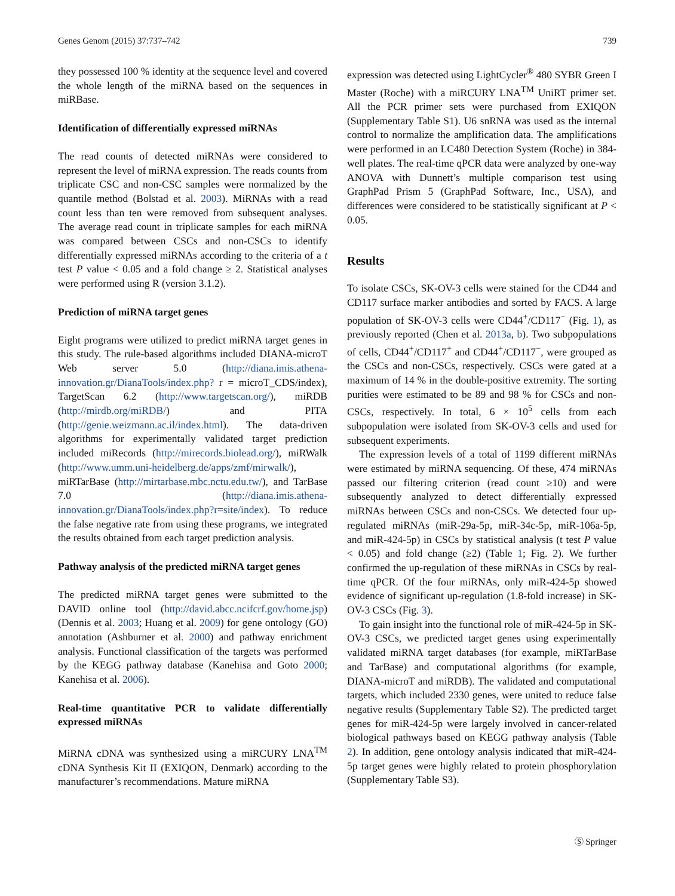Genes Genom (2015) 37:737–742 739
they possessed 100 % identity at the sequence level and covered the whole length of the miRNA based on the sequences in miRBase.
Identification of differentially expressed miRNAs
The read counts of detected miRNAs were considered to represent the level of miRNA expression. The reads counts from triplicate CSC and non-CSC samples were normalized by the quantile method (Bolstad et al. 2003). MiRNAs with a read count less than ten were removed from subsequent analyses. The average read count in triplicate samples for each miRNA was compared between CSCs and non-CSCs to identify differentially expressed miRNAs according to the criteria of a t test P value < 0.05 and a fold change ≥ 2. Statistical analyses were performed using R (version 3.1.2).
Prediction of miRNA target genes
Eight programs were utilized to predict miRNA target genes in this study. The rule-based algorithms included DIANA-microT Web server 5.0 (http://diana.imis.athena-innovation.gr/DianaTools/index.php? r = microT_CDS/index), TargetScan 6.2 (http://www.targetscan.org/), miRDB (http://mirdb.org/miRDB/) and PITA (http://genie.weizmann.ac.il/index.html). The data-driven algorithms for experimentally validated target prediction included miRecords (http://mirecords.biolead.org/), miRWalk (http://www.umm.uni-heidelberg.de/apps/zmf/mirwalk/), miRTarBase (http://mirtarbase.mbc.nctu.edu.tw/), and TarBase 7.0 (http://diana.imis.athena-innovation.gr/DianaTools/index.php?r=site/index). To reduce the false negative rate from using these programs, we integrated the results obtained from each target prediction analysis.
Pathway analysis of the predicted miRNA target genes
The predicted miRNA target genes were submitted to the DAVID online tool (http://david.abcc.ncifcrf.gov/home.jsp) (Dennis et al. 2003; Huang et al. 2009) for gene ontology (GO) annotation (Ashburner et al. 2000) and pathway enrichment analysis. Functional classification of the targets was performed by the KEGG pathway database (Kanehisa and Goto 2000; Kanehisa et al. 2006).
Real-time quantitative PCR to validate differentially expressed miRNAs
MiRNA cDNA was synthesized using a miRCURY LNA<sup>TM</sup> cDNA Synthesis Kit II (EXIQON, Denmark) according to the manufacturer’s recommendations. Mature miRNA
expression was detected using LightCycler<sup>®</sup> 480 SYBR Green I Master (Roche) with a miRCURY LNA<sup>TM</sup> UniRT primer set. All the PCR primer sets were purchased from EXIQON (Supplementary Table S1). U6 snRNA was used as the internal control to normalize the amplification data. The amplifications were performed in an LC480 Detection System (Roche) in 384-well plates. The real-time qPCR data were analyzed by one-way ANOVA with Dunnett’s multiple comparison test using GraphPad Prism 5 (GraphPad Software, Inc., USA), and differences were considered to be statistically significant at P < 0.05.
Results
To isolate CSCs, SK-OV-3 cells were stained for the CD44 and CD117 surface marker antibodies and sorted by FACS. A large population of SK-OV-3 cells were CD44<sup>+</sup>/CD117<sup>−</sup> (Fig. 1), as previously reported (Chen et al. 2013a, b). Two subpopulations of cells, CD44<sup>+</sup>/CD117<sup>+</sup> and CD44<sup>+</sup>/CD117<sup>−</sup>, were grouped as the CSCs and non-CSCs, respectively. CSCs were gated at a maximum of 14 % in the double-positive extremity. The sorting purities were estimated to be 89 and 98 % for CSCs and non-CSCs, respectively. In total, 6 × 10<sup>5</sup> cells from each subpopulation were isolated from SK-OV-3 cells and used for subsequent experiments.
The expression levels of a total of 1199 different miRNAs were estimated by miRNA sequencing. Of these, 474 miRNAs passed our filtering criterion (read count ≥10) and were subsequently analyzed to detect differentially expressed miRNAs between CSCs and non-CSCs. We detected four up-regulated miRNAs (miR-29a-5p, miR-34c-5p, miR-106a-5p, and miR-424-5p) in CSCs by statistical analysis (t test P value < 0.05) and fold change (≥2) (Table 1; Fig. 2). We further confirmed the up-regulation of these miRNAs in CSCs by real-time qPCR. Of the four miRNAs, only miR-424-5p showed evidence of significant up-regulation (1.8-fold increase) in SK-OV-3 CSCs (Fig. 3).
To gain insight into the functional role of miR-424-5p in SK-OV-3 CSCs, we predicted target genes using experimentally validated miRNA target databases (for example, miRTarBase and TarBase) and computational algorithms (for example, DIANA-microT and miRDB). The validated and computational targets, which included 2330 genes, were united to reduce false negative results (Supplementary Table S2). The predicted target genes for miR-424-5p were largely involved in cancer-related biological pathways based on KEGG pathway analysis (Table 2). In addition, gene ontology analysis indicated that miR-424-5p target genes were highly related to protein phosphorylation (Supplementary Table S3).
Ⓢ Springer